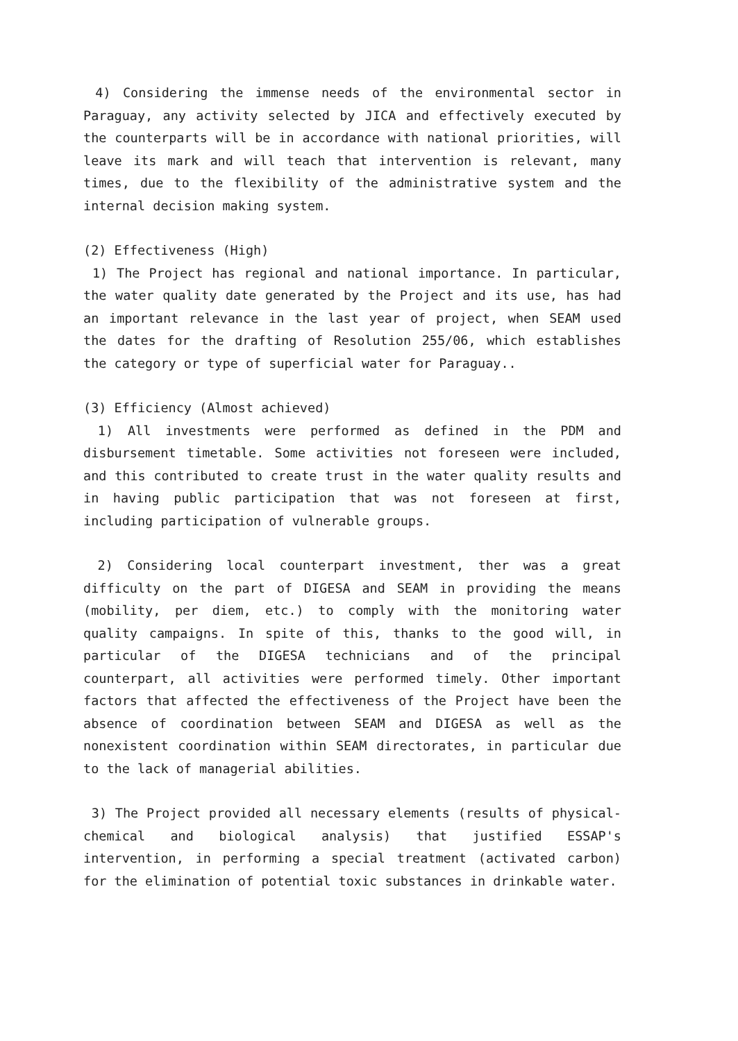4) Considering the immense needs of the environmental sector in Paraguay, any activity selected by JICA and effectively executed by the counterparts will be in accordance with national priorities, will leave its mark and will teach that intervention is relevant, many times, due to the flexibility of the administrative system and the internal decision making system.
(2) Effectiveness (High)
1) The Project has regional and national importance. In particular, the water quality date generated by the Project and its use, has had an important relevance in the last year of project, when SEAM used the dates for the drafting of Resolution 255/06, which establishes the category or type of superficial water for Paraguay..
(3) Efficiency (Almost achieved)
1) All investments were performed as defined in the PDM and disbursement timetable. Some activities not foreseen were included, and this contributed to create trust in the water quality results and in having public participation that was not foreseen at first, including participation of vulnerable groups.
2) Considering local counterpart investment, ther was a great difficulty on the part of DIGESA and SEAM in providing the means (mobility, per diem, etc.) to comply with the monitoring water quality campaigns. In spite of this, thanks to the good will, in particular of the DIGESA technicians and of the principal counterpart, all activities were performed timely. Other important factors that affected the effectiveness of the Project have been the absence of coordination between SEAM and DIGESA as well as the nonexistent coordination within SEAM directorates, in particular due to the lack of managerial abilities.
3) The Project provided all necessary elements (results of physical-chemical and biological analysis) that justified ESSAP's intervention, in performing a special treatment (activated carbon) for the elimination of potential toxic substances in drinkable water.